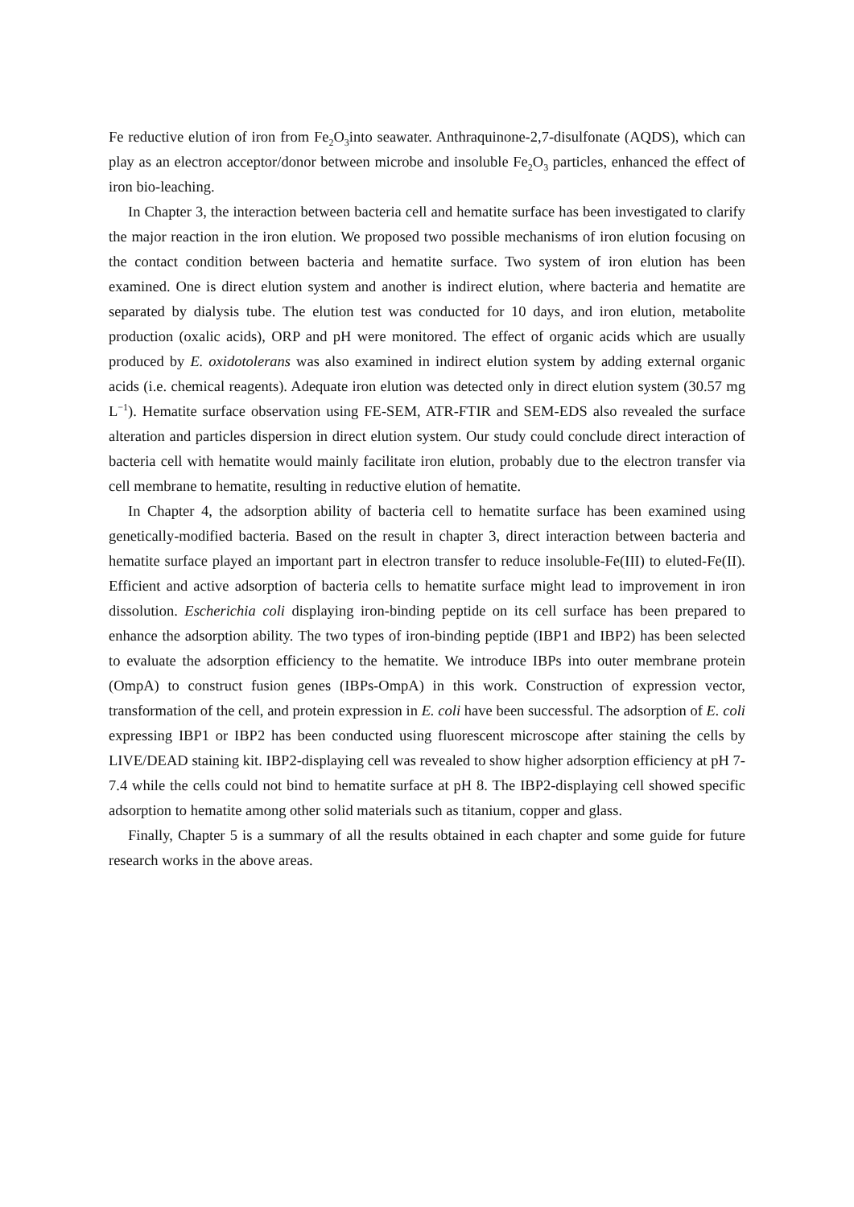Fe reductive elution of iron from Fe<sub>2</sub>O<sub>3</sub>into seawater. Anthraquinone-2,7-disulfonate (AQDS), which can play as an electron acceptor/donor between microbe and insoluble Fe<sub>2</sub>O<sub>3</sub> particles, enhanced the effect of iron bio-leaching.
In Chapter 3, the interaction between bacteria cell and hematite surface has been investigated to clarify the major reaction in the iron elution. We proposed two possible mechanisms of iron elution focusing on the contact condition between bacteria and hematite surface. Two system of iron elution has been examined. One is direct elution system and another is indirect elution, where bacteria and hematite are separated by dialysis tube. The elution test was conducted for 10 days, and iron elution, metabolite production (oxalic acids), ORP and pH were monitored. The effect of organic acids which are usually produced by E. oxidotolerans was also examined in indirect elution system by adding external organic acids (i.e. chemical reagents). Adequate iron elution was detected only in direct elution system (30.57 mg L<sup>−1</sup>). Hematite surface observation using FE-SEM, ATR-FTIR and SEM-EDS also revealed the surface alteration and particles dispersion in direct elution system. Our study could conclude direct interaction of bacteria cell with hematite would mainly facilitate iron elution, probably due to the electron transfer via cell membrane to hematite, resulting in reductive elution of hematite.
In Chapter 4, the adsorption ability of bacteria cell to hematite surface has been examined using genetically-modified bacteria. Based on the result in chapter 3, direct interaction between bacteria and hematite surface played an important part in electron transfer to reduce insoluble-Fe(III) to eluted-Fe(II). Efficient and active adsorption of bacteria cells to hematite surface might lead to improvement in iron dissolution. Escherichia coli displaying iron-binding peptide on its cell surface has been prepared to enhance the adsorption ability. The two types of iron-binding peptide (IBP1 and IBP2) has been selected to evaluate the adsorption efficiency to the hematite. We introduce IBPs into outer membrane protein (OmpA) to construct fusion genes (IBPs-OmpA) in this work. Construction of expression vector, transformation of the cell, and protein expression in E. coli have been successful. The adsorption of E. coli expressing IBP1 or IBP2 has been conducted using fluorescent microscope after staining the cells by LIVE/DEAD staining kit. IBP2-displaying cell was revealed to show higher adsorption efficiency at pH 7-7.4 while the cells could not bind to hematite surface at pH 8. The IBP2-displaying cell showed specific adsorption to hematite among other solid materials such as titanium, copper and glass.
Finally, Chapter 5 is a summary of all the results obtained in each chapter and some guide for future research works in the above areas.